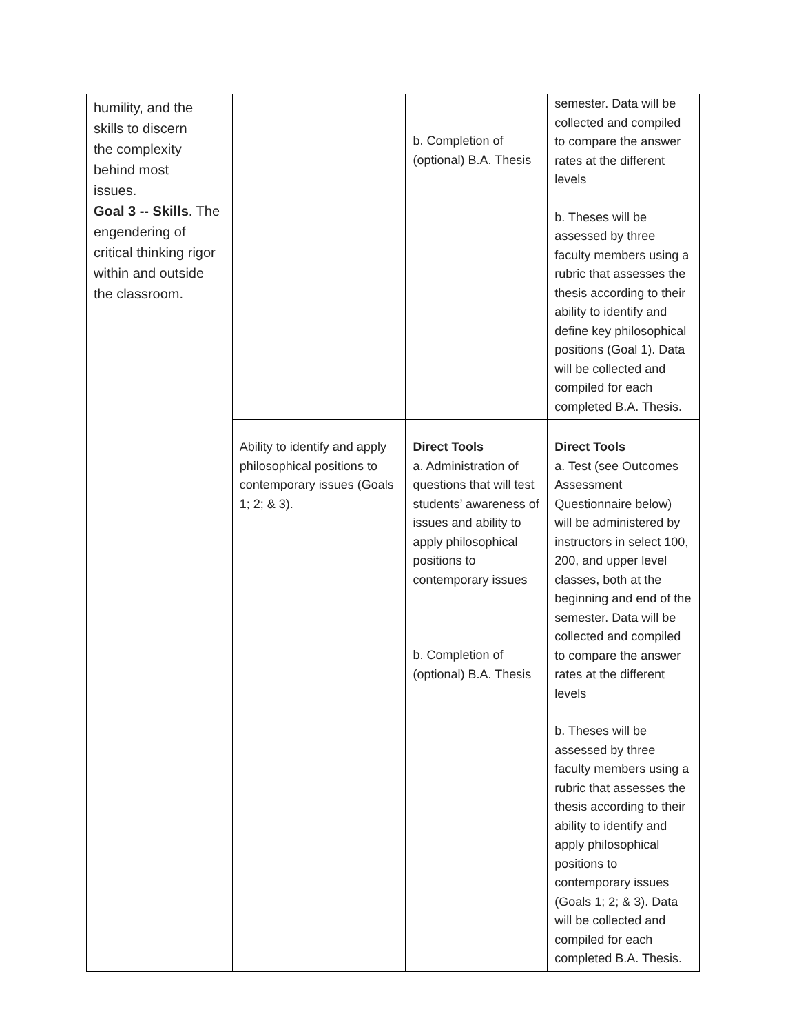| humility, and the skills to discern the complexity behind most issues. Goal 3 -- Skills . The engendering of critical thinking rigor within and outside the classroom. | | b. Completion of (optional) B.A. Thesis | semester. Data will be collected and compiled to compare the answer rates at the different levels b. Theses will be assessed by three faculty members using a rubric that assesses the thesis according to their ability to identify and define key philosophical positions (Goal 1). Data will be collected and compiled for each completed B.A. Thesis. |
| | Ability to identify and apply philosophical positions to contemporary issues (Goals 1; 2; & 3). | Direct Tools a. Administration of questions that will test students’ awareness of issues and ability to apply philosophical positions to contemporary issues b. Completion of (optional) B.A. Thesis | Direct Tools a. Test (see Outcomes Assessment Questionnaire below) will be administered by instructors in select 100, 200, and upper level classes, both at the beginning and end of the semester. Data will be collected and compiled to compare the answer rates at the different levels b. Theses will be assessed by three faculty members using a rubric that assesses the thesis according to their ability to identify and apply philosophical positions to contemporary issues (Goals 1; 2; & 3). Data will be collected and compiled for each completed B.A. Thesis. |